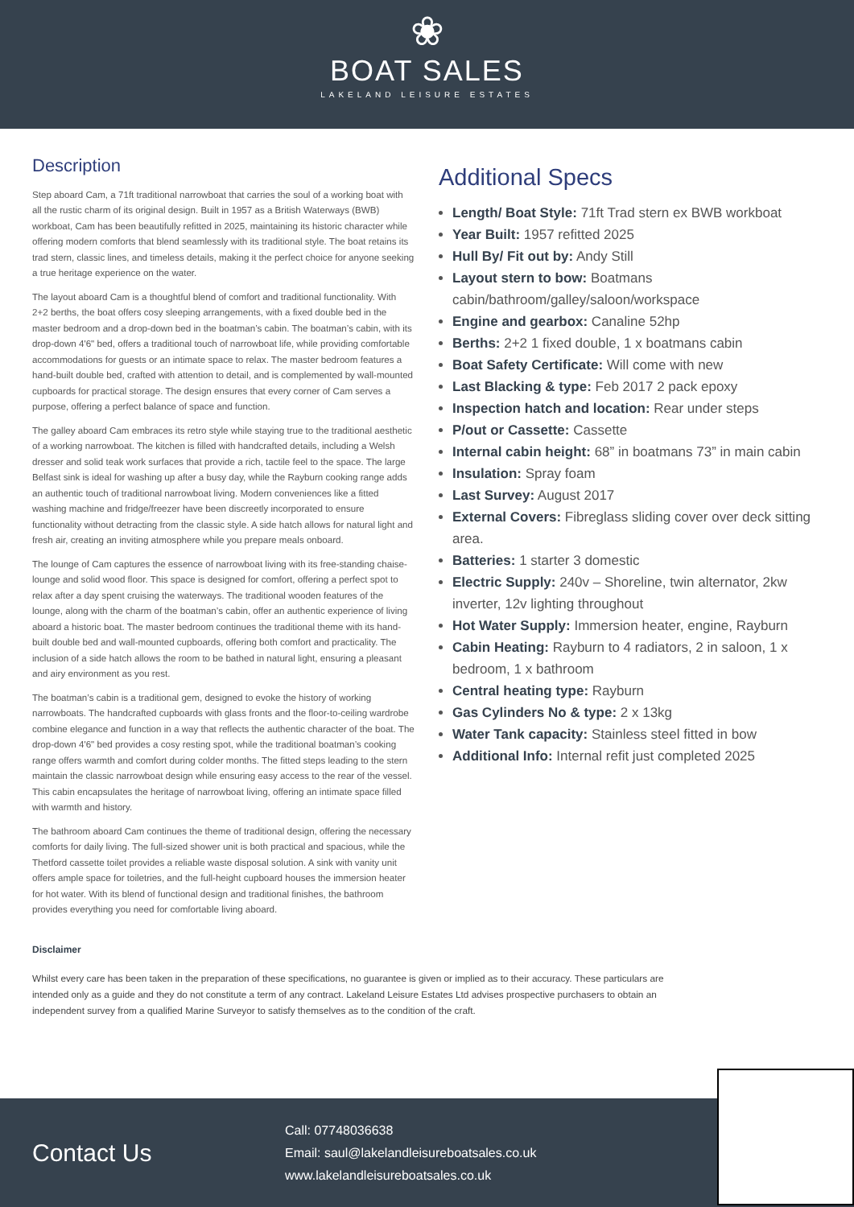❀
BOAT SALES
LAKELAND LEISURE ESTATES
Description
Step aboard Cam, a 71ft traditional narrowboat that carries the soul of a working boat with all the rustic charm of its original design. Built in 1957 as a British Waterways (BWB) workboat, Cam has been beautifully refitted in 2025, maintaining its historic character while offering modern comforts that blend seamlessly with its traditional style. The boat retains its trad stern, classic lines, and timeless details, making it the perfect choice for anyone seeking a true heritage experience on the water.
The layout aboard Cam is a thoughtful blend of comfort and traditional functionality. With 2+2 berths, the boat offers cosy sleeping arrangements, with a fixed double bed in the master bedroom and a drop-down bed in the boatman’s cabin. The boatman’s cabin, with its drop-down 4'6" bed, offers a traditional touch of narrowboat life, while providing comfortable accommodations for guests or an intimate space to relax. The master bedroom features a hand-built double bed, crafted with attention to detail, and is complemented by wall-mounted cupboards for practical storage. The design ensures that every corner of Cam serves a purpose, offering a perfect balance of space and function.
The galley aboard Cam embraces its retro style while staying true to the traditional aesthetic of a working narrowboat. The kitchen is filled with handcrafted details, including a Welsh dresser and solid teak work surfaces that provide a rich, tactile feel to the space. The large Belfast sink is ideal for washing up after a busy day, while the Rayburn cooking range adds an authentic touch of traditional narrowboat living. Modern conveniences like a fitted washing machine and fridge/freezer have been discreetly incorporated to ensure functionality without detracting from the classic style. A side hatch allows for natural light and fresh air, creating an inviting atmosphere while you prepare meals onboard.
The lounge of Cam captures the essence of narrowboat living with its free-standing chaise-lounge and solid wood floor. This space is designed for comfort, offering a perfect spot to relax after a day spent cruising the waterways. The traditional wooden features of the lounge, along with the charm of the boatman’s cabin, offer an authentic experience of living aboard a historic boat. The master bedroom continues the traditional theme with its hand-built double bed and wall-mounted cupboards, offering both comfort and practicality. The inclusion of a side hatch allows the room to be bathed in natural light, ensuring a pleasant and airy environment as you rest.
The boatman’s cabin is a traditional gem, designed to evoke the history of working narrowboats. The handcrafted cupboards with glass fronts and the floor-to-ceiling wardrobe combine elegance and function in a way that reflects the authentic character of the boat. The drop-down 4'6" bed provides a cosy resting spot, while the traditional boatman’s cooking range offers warmth and comfort during colder months. The fitted steps leading to the stern maintain the classic narrowboat design while ensuring easy access to the rear of the vessel. This cabin encapsulates the heritage of narrowboat living, offering an intimate space filled with warmth and history.
The bathroom aboard Cam continues the theme of traditional design, offering the necessary comforts for daily living. The full-sized shower unit is both practical and spacious, while the Thetford cassette toilet provides a reliable waste disposal solution. A sink with vanity unit offers ample space for toiletries, and the full-height cupboard houses the immersion heater for hot water. With its blend of functional design and traditional finishes, the bathroom provides everything you need for comfortable living aboard.
Additional Specs
Length/ Boat Style: 71ft Trad stern ex BWB workboat
Year Built: 1957 refitted 2025
Hull By/ Fit out by: Andy Still
Layout stern to bow: Boatmans cabin/bathroom/galley/saloon/workspace
Engine and gearbox: Canaline 52hp
Berths: 2+2 1 fixed double, 1 x boatmans cabin
Boat Safety Certificate: Will come with new
Last Blacking & type: Feb 2017 2 pack epoxy
Inspection hatch and location: Rear under steps
P/out or Cassette: Cassette
Internal cabin height: 68” in boatmans 73” in main cabin
Insulation: Spray foam
Last Survey: August 2017
External Covers: Fibreglass sliding cover over deck sitting area.
Batteries: 1 starter 3 domestic
Electric Supply: 240v – Shoreline, twin alternator, 2kw inverter, 12v lighting throughout
Hot Water Supply: Immersion heater, engine, Rayburn
Cabin Heating: Rayburn to 4 radiators, 2 in saloon, 1 x bedroom, 1 x bathroom
Central heating type: Rayburn
Gas Cylinders No & type: 2 x 13kg
Water Tank capacity: Stainless steel fitted in bow
Additional Info: Internal refit just completed 2025
Disclaimer
Whilst every care has been taken in the preparation of these specifications, no guarantee is given or implied as to their accuracy. These particulars are intended only as a guide and they do not constitute a term of any contract. Lakeland Leisure Estates Ltd advises prospective purchasers to obtain an independent survey from a qualified Marine Surveyor to satisfy themselves as to the condition of the craft.
Contact Us
Call: 07748036638
Email: saul@lakelandleisureboatsales.co.uk
www.lakelandleisureboatsales.co.uk